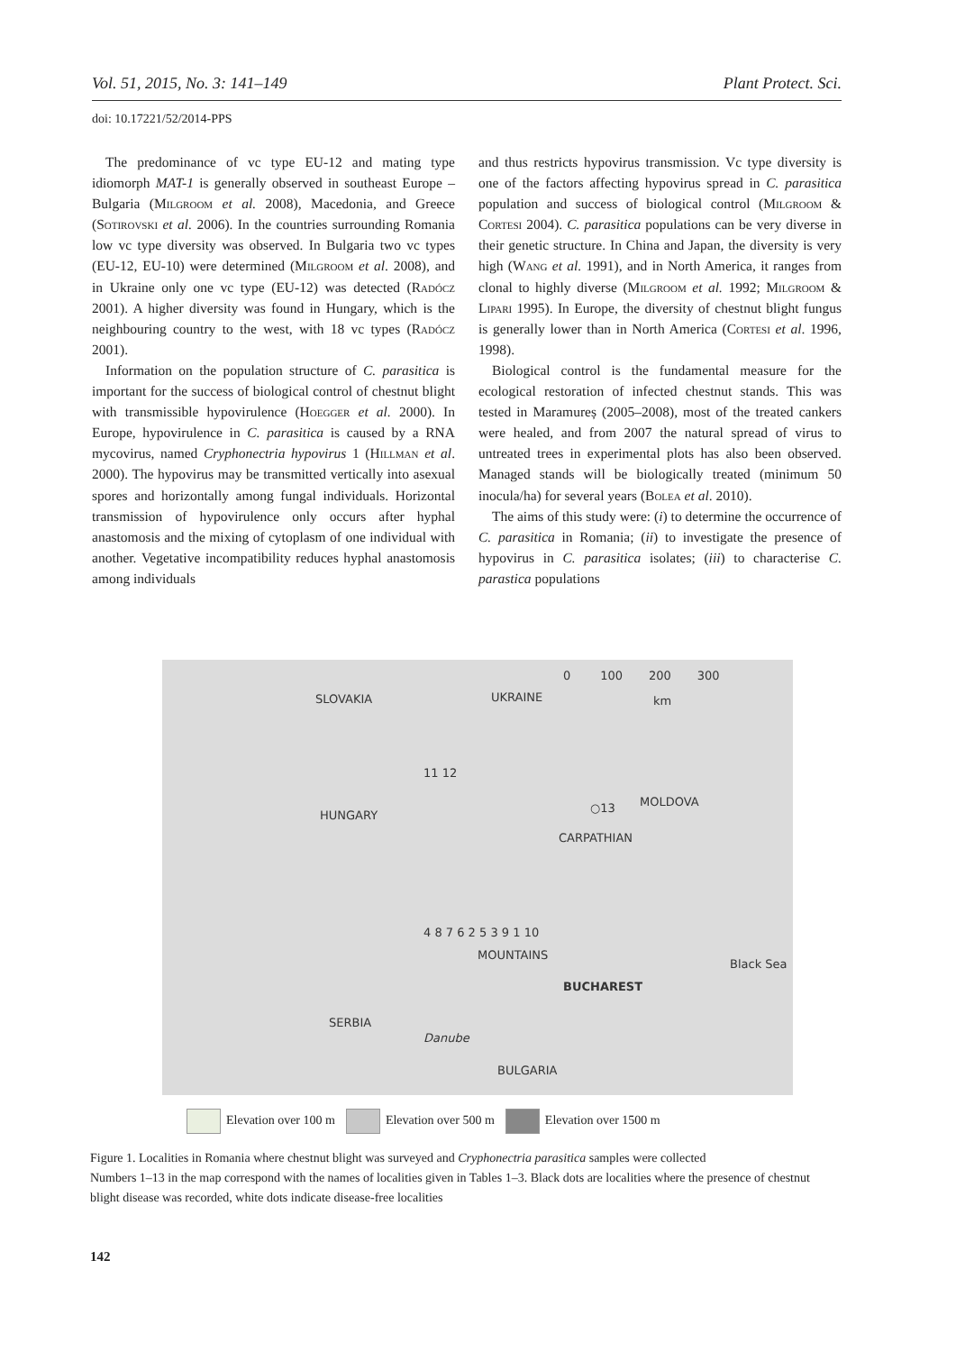Vol. 51, 2015, No. 3: 141–149 Plant Protect. Sci.
doi: 10.17221/52/2014-PPS
The predominance of vc type EU-12 and mating type idiomorph MAT-1 is generally observed in southeast Europe – Bulgaria (Milgroom et al. 2008), Macedonia, and Greece (Sotirovski et al. 2006). In the countries surrounding Romania low vc type diversity was observed. In Bulgaria two vc types (EU-12, EU-10) were determined (Milgroom et al. 2008), and in Ukraine only one vc type (EU-12) was detected (Radócz 2001). A higher diversity was found in Hungary, which is the neighbouring country to the west, with 18 vc types (Radócz 2001).
Information on the population structure of C. parasitica is important for the success of biological control of chestnut blight with transmissible hypovirulence (Hoegger et al. 2000). In Europe, hypovirulence in C. parasitica is caused by a RNA mycovirus, named Cryphonectria hypovirus 1 (Hillman et al. 2000). The hypovirus may be transmitted vertically into asexual spores and horizontally among fungal individuals. Horizontal transmission of hypovirulence only occurs after hyphal anastomosis and the mixing of cytoplasm of one individual with another. Vegetative incompatibility reduces hyphal anastomosis among individuals
and thus restricts hypovirus transmission. Vc type diversity is one of the factors affecting hypovirus spread in C. parasitica population and success of biological control (Milgroom & Cortesi 2004). C. parasitica populations can be very diverse in their genetic structure. In China and Japan, the diversity is very high (Wang et al. 1991), and in North America, it ranges from clonal to highly diverse (Milgroom et al. 1992; Milgroom & Lipari 1995). In Europe, the diversity of chestnut blight fungus is generally lower than in North America (Cortesi et al. 1996, 1998).
Biological control is the fundamental measure for the ecological restoration of infected chestnut stands. This was tested in Maramureș (2005–2008), most of the treated cankers were healed, and from 2007 the natural spread of virus to untreated trees in experimental plots has also been observed. Managed stands will be biologically treated (minimum 50 inocula/ha) for several years (Bolea et al. 2010).
The aims of this study were: (i) to determine the occurrence of C. parasitica in Romania; (ii) to investigate the presence of hypovirus in C. parasitica isolates; (iii) to characterise C. parastica populations
0 100 200 300
km SLOVAKIA UKRAINE
11 12
HUNGARY
○13 MOLDOVA
CARPATHIAN
4 8 7 6 2 5 3 9 1 10
MOUNTAINS
BUCHAREST
Black Sea
SERBIA
Danube
BULGARIA
Elevation over 100 m Elevation over 500 m Elevation over 1500 m
Figure 1. Localities in Romania where chestnut blight was surveyed and Cryphonectria parasitica samples were collected
Numbers 1–13 in the map correspond with the names of localities given in Tables 1–3. Black dots are localities where the presence of chestnut blight disease was recorded, white dots indicate disease-free localities
142